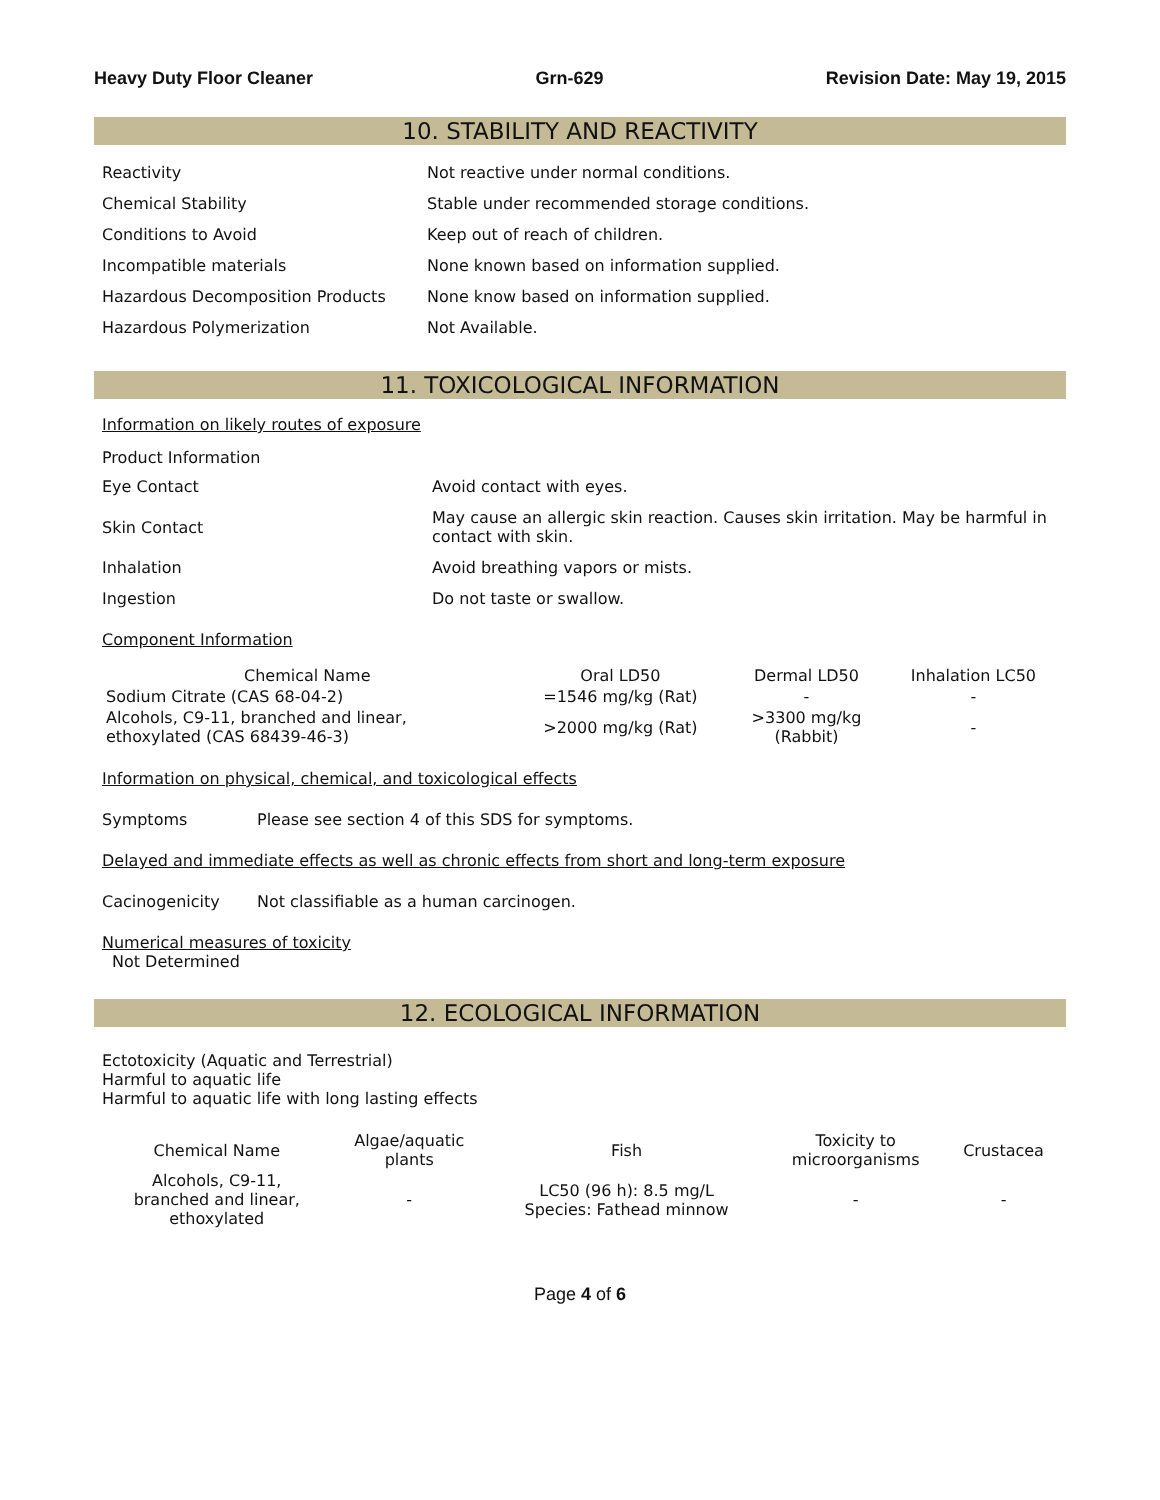Heavy Duty Floor Cleaner Grn-629 Revision Date: May 19, 2015
10. STABILITY AND REACTIVITY
| Reactivity | Not reactive under normal conditions. |
| Chemical Stability | Stable under recommended storage conditions. |
| Conditions to Avoid | Keep out of reach of children. |
| Incompatible materials | None known based on information supplied. |
| Hazardous Decomposition Products | None know based on information supplied. |
| Hazardous Polymerization | Not Available. |
11. TOXICOLOGICAL INFORMATION
Information on likely routes of exposure
Product Information
| Eye Contact | Avoid contact with eyes. |
| Skin Contact | May cause an allergic skin reaction. Causes skin irritation. May be harmful in contact with skin. |
| Inhalation | Avoid breathing vapors or mists. |
| Ingestion | Do not taste or swallow. |
Component Information
| Chemical Name | Oral LD50 | Dermal LD50 | Inhalation LC50 |
| --- | --- | --- | --- |
| Sodium Citrate (CAS 68-04-2) | =1546 mg/kg (Rat) | - | - |
| Alcohols, C9-11, branched and linear, ethoxylated (CAS 68439-46-3) | >2000 mg/kg (Rat) | >3300 mg/kg (Rabbit) | - |
Information on physical, chemical, and toxicological effects
Symptoms Please see section 4 of this SDS for symptoms.
Delayed and immediate effects as well as chronic effects from short and long-term exposure
Cacinogenicity Not classifiable as a human carcinogen.
Numerical measures of toxicity
Not Determined
12. ECOLOGICAL INFORMATION
Ectotoxicity (Aquatic and Terrestrial)
Harmful to aquatic life
Harmful to aquatic life with long lasting effects
| Chemical Name | Algae/aquatic plants | Fish | Toxicity to microorganisms | Crustacea |
| --- | --- | --- | --- | --- |
| Alcohols, C9-11, branched and linear, ethoxylated | - | LC50 (96 h): 8.5 mg/L Species: Fathead minnow | - | - |
Page 4 of 6